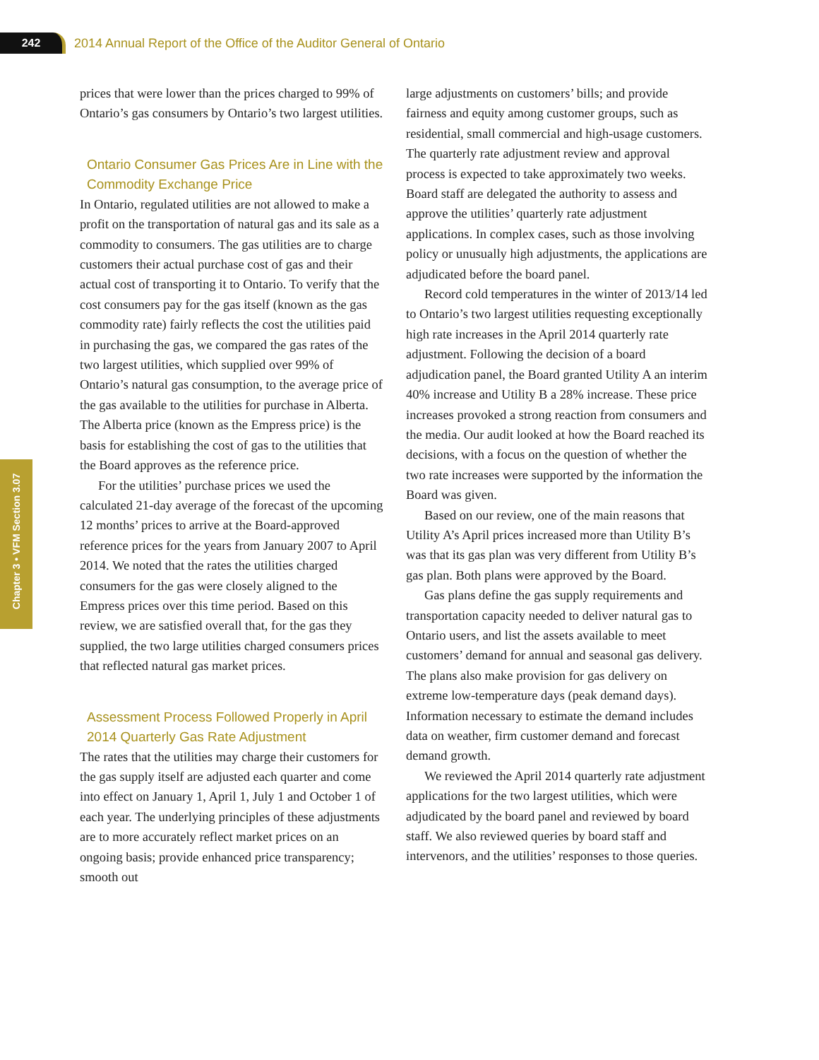242
2014 Annual Report of the Office of the Auditor General of Ontario
Chapter 3 • VFM Section 3.07
prices that were lower than the prices charged to 99% of Ontario’s gas consumers by Ontario’s two largest utilities.
Ontario Consumer Gas Prices Are in Line with the Commodity Exchange Price
In Ontario, regulated utilities are not allowed to make a profit on the transportation of natural gas and its sale as a commodity to consumers. The gas utilities are to charge customers their actual purchase cost of gas and their actual cost of transporting it to Ontario. To verify that the cost consumers pay for the gas itself (known as the gas commodity rate) fairly reflects the cost the utilities paid in purchasing the gas, we compared the gas rates of the two largest utilities, which supplied over 99% of Ontario’s natural gas consumption, to the average price of the gas available to the utilities for purchase in Alberta. The Alberta price (known as the Empress price) is the basis for establishing the cost of gas to the utilities that the Board approves as the reference price.
For the utilities’ purchase prices we used the calculated 21-day average of the forecast of the upcoming 12 months’ prices to arrive at the Board-approved reference prices for the years from January 2007 to April 2014. We noted that the rates the utilities charged consumers for the gas were closely aligned to the Empress prices over this time period. Based on this review, we are satisfied overall that, for the gas they supplied, the two large utilities charged consumers prices that reflected natural gas market prices.
Assessment Process Followed Properly in April 2014 Quarterly Gas Rate Adjustment
The rates that the utilities may charge their customers for the gas supply itself are adjusted each quarter and come into effect on January 1, April 1, July 1 and October 1 of each year. The underlying principles of these adjustments are to more accurately reflect market prices on an ongoing basis; provide enhanced price transparency; smooth out
large adjustments on customers’ bills; and provide fairness and equity among customer groups, such as residential, small commercial and high-usage customers. The quarterly rate adjustment review and approval process is expected to take approximately two weeks. Board staff are delegated the authority to assess and approve the utilities’ quarterly rate adjustment applications. In complex cases, such as those involving policy or unusually high adjustments, the applications are adjudicated before the board panel.
Record cold temperatures in the winter of 2013/14 led to Ontario’s two largest utilities requesting exceptionally high rate increases in the April 2014 quarterly rate adjustment. Following the decision of a board adjudication panel, the Board granted Utility A an interim 40% increase and Utility B a 28% increase. These price increases provoked a strong reaction from consumers and the media. Our audit looked at how the Board reached its decisions, with a focus on the question of whether the two rate increases were supported by the information the Board was given.
Based on our review, one of the main reasons that Utility A’s April prices increased more than Utility B’s was that its gas plan was very different from Utility B’s gas plan. Both plans were approved by the Board.
Gas plans define the gas supply requirements and transportation capacity needed to deliver natural gas to Ontario users, and list the assets available to meet customers’ demand for annual and seasonal gas delivery. The plans also make provision for gas delivery on extreme low-temperature days (peak demand days). Information necessary to estimate the demand includes data on weather, firm customer demand and forecast demand growth.
We reviewed the April 2014 quarterly rate adjustment applications for the two largest utilities, which were adjudicated by the board panel and reviewed by board staff. We also reviewed queries by board staff and intervenors, and the utilities’ responses to those queries.